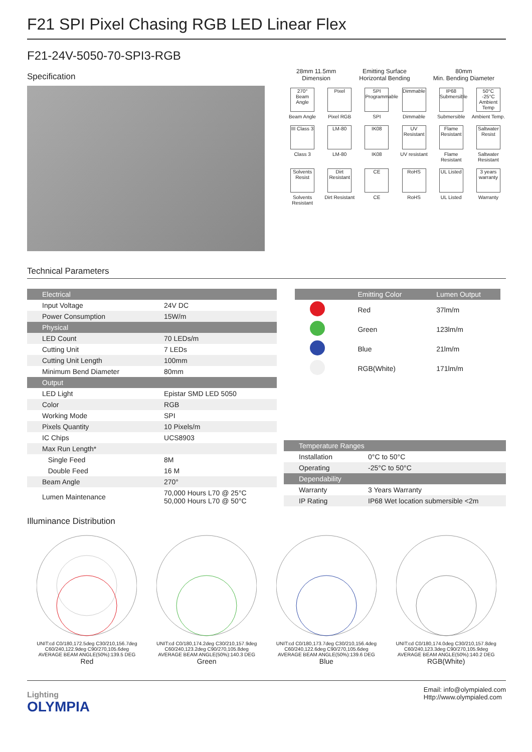F21 SPI Pixel Chasing RGB LED Linear Flex
F21-24V-5050-70-SPI3-RGB
Specification
28mm 11.5mm
Dimension
Emitting Surface
Horizontal Bending
80mm
Min. Bending Diameter
270° Beam Angle
Beam Angle
Pixel
Pixel RGB
SPI Programmable
SPI
Dimmable
Dimmable
IP68 Submersible
Submersible
50°C -25°C Ambient Temp
Ambient Temp.
III Class 3
Class 3
LM-80
LM-80
IK08
IK08
UV Resistant
UV resistant
Flame Resistant
Flame Resistant
Saltwater Resist
Saltwater Resistant
Solvents Resist
Solvents Resistant
Dirt Resistant
Dirt Resistant
CE
CE
RoHS
RoHS
UL Listed
UL Listed
3 years warranty
Warranty
Technical Parameters
| Electrical | |
| --- | --- |
| Input Voltage | 24V DC |
| Power Consumption | 15W/m |
| Physical | |
| LED Count | 70 LEDs/m |
| Cutting Unit | 7 LEDs |
| Cutting Unit Length | 100mm |
| Minimum Bend Diameter | 80mm |
| Output | |
| LED Light | Epistar SMD LED 5050 |
| Color | RGB |
| Working Mode | SPI |
| Pixels Quantity | 10 Pixels/m |
| IC Chips | UCS8903 |
| Max Run Length* | |
| Single Feed | 8M |
| Double Feed | 16 M |
| Beam Angle | 270° |
| Lumen Maintenance | 70,000 Hours L70 @ 25°C 50,000 Hours L70 @ 50°C |
| | Emitting Color | Lumen Output |
| --- | --- | --- |
| | Red | 37lm/m |
| | Green | 123lm/m |
| | Blue | 21lm/m |
| | RGB(White) | 171lm/m |
| Temperature Ranges | |
| --- | --- |
| Installation | 0°C to 50°C |
| Operating | -25°C to 50°C |
| Dependability | |
| Warranty | 3 Years Warranty |
| IP Rating | IP68 Wet location submersible <2m |
Illuminance Distribution
UNIT:cd C0/180,172.5deg C30/210,156.7deg C60/240,122.9deg C90/270,105.6deg
AVERAGE BEAM ANGLE(50%):139.5 DEG
Red
UNIT:cd C0/180,174.2deg C30/210,157.9deg C60/240,123.2deg C90/270,105.8deg
AVERAGE BEAM ANGLE(50%):140.3 DEG
Green
UNIT:cd C0/180,173.7deg C30/210,156.4deg C60/240,122.6deg C90/270,105.6deg
AVERAGE BEAM ANGLE(50%):139.6 DEG
Blue
UNIT:cd C0/180,174.0deg C30/210,157.8deg C60/240,123.3deg C90/270,105.9deg
AVERAGE BEAM ANGLE(50%):140.2 DEG
RGB(White)
Lighting
OLYMPIA
Email: info@olympialed.com
Http://www.olympialed.com